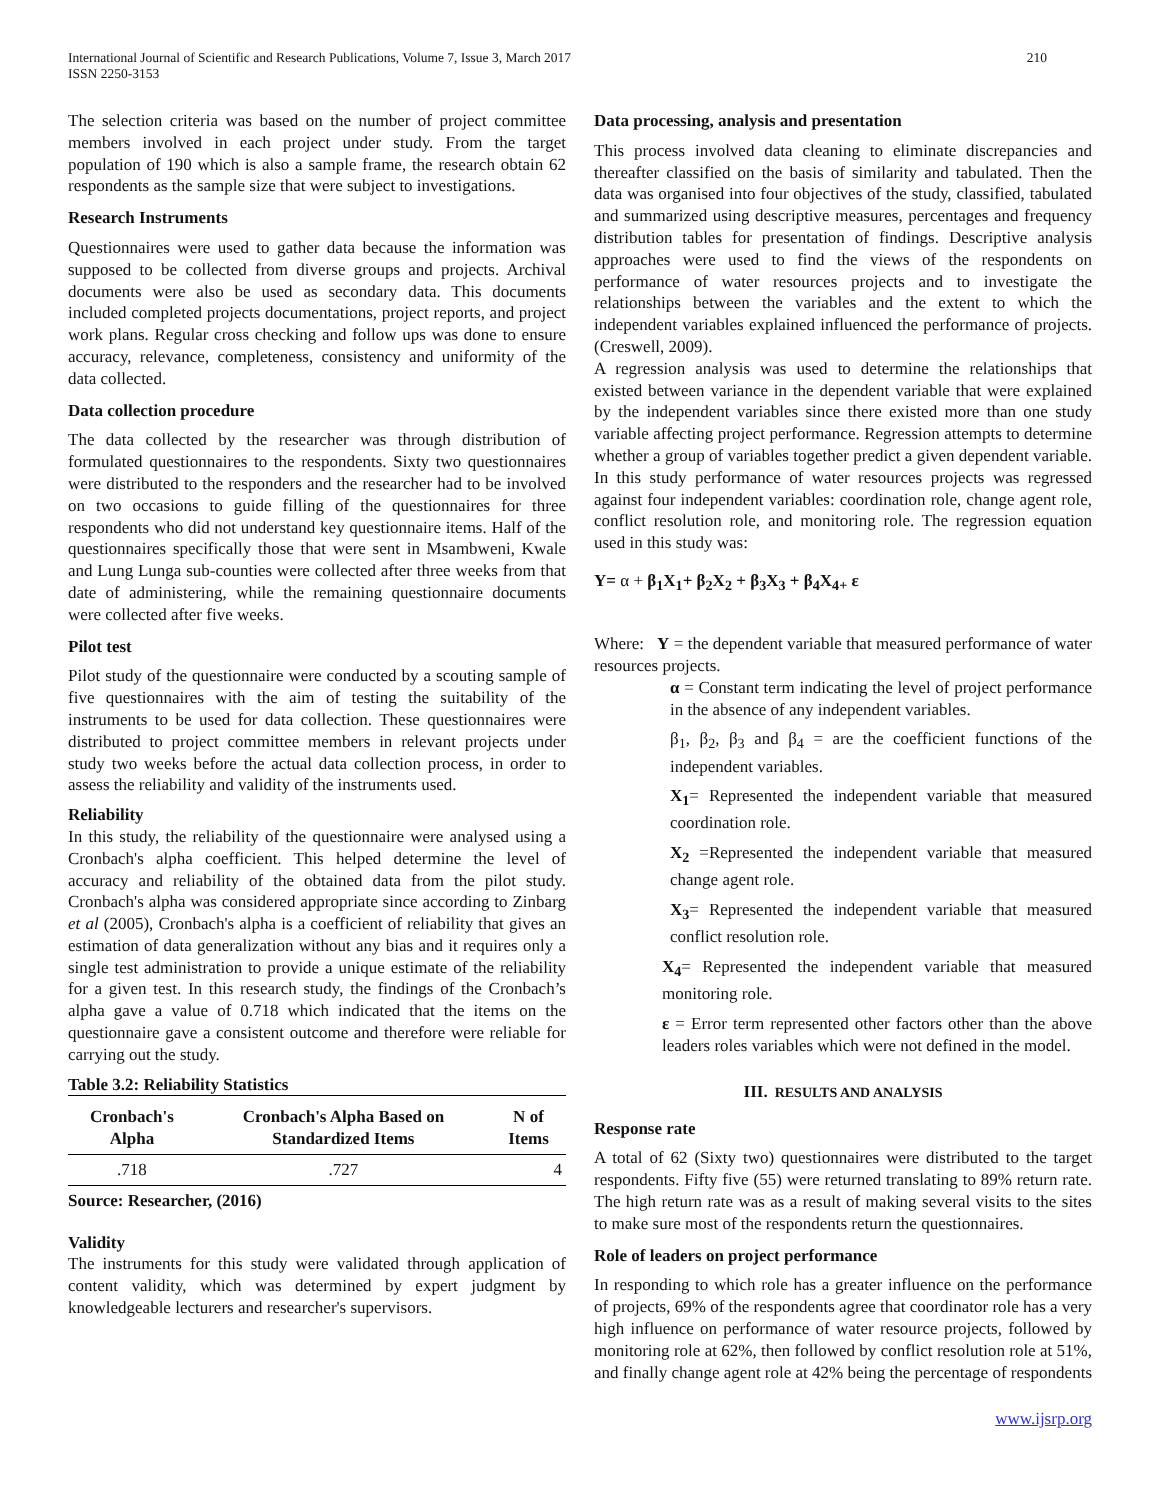International Journal of Scientific and Research Publications, Volume 7, Issue 3, March 2017
ISSN 2250-3153
210
The selection criteria was based on the number of project committee members involved in each project under study. From the target population of 190 which is also a sample frame, the research obtain 62 respondents as the sample size that were subject to investigations.
Research Instruments
Questionnaires were used to gather data because the information was supposed to be collected from diverse groups and projects. Archival documents were also be used as secondary data. This documents included completed projects documentations, project reports, and project work plans. Regular cross checking and follow ups was done to ensure accuracy, relevance, completeness, consistency and uniformity of the data collected.
Data collection procedure
The data collected by the researcher was through distribution of formulated questionnaires to the respondents. Sixty two questionnaires were distributed to the responders and the researcher had to be involved on two occasions to guide filling of the questionnaires for three respondents who did not understand key questionnaire items. Half of the questionnaires specifically those that were sent in Msambweni, Kwale and Lung Lunga sub-counties were collected after three weeks from that date of administering, while the remaining questionnaire documents were collected after five weeks.
Pilot test
Pilot study of the questionnaire were conducted by a scouting sample of five questionnaires with the aim of testing the suitability of the instruments to be used for data collection. These questionnaires were distributed to project committee members in relevant projects under study two weeks before the actual data collection process, in order to assess the reliability and validity of the instruments used.
Reliability
In this study, the reliability of the questionnaire were analysed using a Cronbach's alpha coefficient. This helped determine the level of accuracy and reliability of the obtained data from the pilot study. Cronbach's alpha was considered appropriate since according to Zinbarg et al (2005), Cronbach's alpha is a coefficient of reliability that gives an estimation of data generalization without any bias and it requires only a single test administration to provide a unique estimate of the reliability for a given test. In this research study, the findings of the Cronbach’s alpha gave a value of 0.718 which indicated that the items on the questionnaire gave a consistent outcome and therefore were reliable for carrying out the study.
Table 3.2: Reliability Statistics
| Cronbach's Alpha | Cronbach's Alpha Based on Standardized Items | N of Items |
| --- | --- | --- |
| .718 | .727 | 4 |
Source: Researcher, (2016)
Validity
The instruments for this study were validated through application of content validity, which was determined by expert judgment by knowledgeable lecturers and researcher's supervisors.
Data processing, analysis and presentation
This process involved data cleaning to eliminate discrepancies and thereafter classified on the basis of similarity and tabulated. Then the data was organised into four objectives of the study, classified, tabulated and summarized using descriptive measures, percentages and frequency distribution tables for presentation of findings. Descriptive analysis approaches were used to find the views of the respondents on performance of water resources projects and to investigate the relationships between the variables and the extent to which the independent variables explained influenced the performance of projects. (Creswell, 2009).
A regression analysis was used to determine the relationships that existed between variance in the dependent variable that were explained by the independent variables since there existed more than one study variable affecting project performance. Regression attempts to determine whether a group of variables together predict a given dependent variable. In this study performance of water resources projects was regressed against four independent variables: coordination role, change agent role, conflict resolution role, and monitoring role. The regression equation used in this study was:
Y= α + β<sub>1</sub>X<sub>1</sub>+ β<sub>2</sub>X<sub>2</sub> + β<sub>3</sub>X<sub>3</sub> + β<sub>4</sub>X<sub>4+</sub> ε
Where: Y = the dependent variable that measured performance of water resources projects.
α = Constant term indicating the level of project performance in the absence of any independent variables.
β<sub>1</sub>, β<sub>2</sub>, β<sub>3</sub> and β<sub>4</sub> = are the coefficient functions of the independent variables.
X<sub>1</sub>= Represented the independent variable that measured coordination role.
X<sub>2</sub> =Represented the independent variable that measured change agent role.
X<sub>3</sub>= Represented the independent variable that measured conflict resolution role.
X<sub>4</sub>= Represented the independent variable that measured monitoring role.
ε = Error term represented other factors other than the above leaders roles variables which were not defined in the model.
III. RESULTS AND ANALYSIS
Response rate
A total of 62 (Sixty two) questionnaires were distributed to the target respondents. Fifty five (55) were returned translating to 89% return rate. The high return rate was as a result of making several visits to the sites to make sure most of the respondents return the questionnaires.
Role of leaders on project performance
In responding to which role has a greater influence on the performance of projects, 69% of the respondents agree that coordinator role has a very high influence on performance of water resource projects, followed by monitoring role at 62%, then followed by conflict resolution role at 51%, and finally change agent role at 42% being the percentage of respondents
www.ijsrp.org